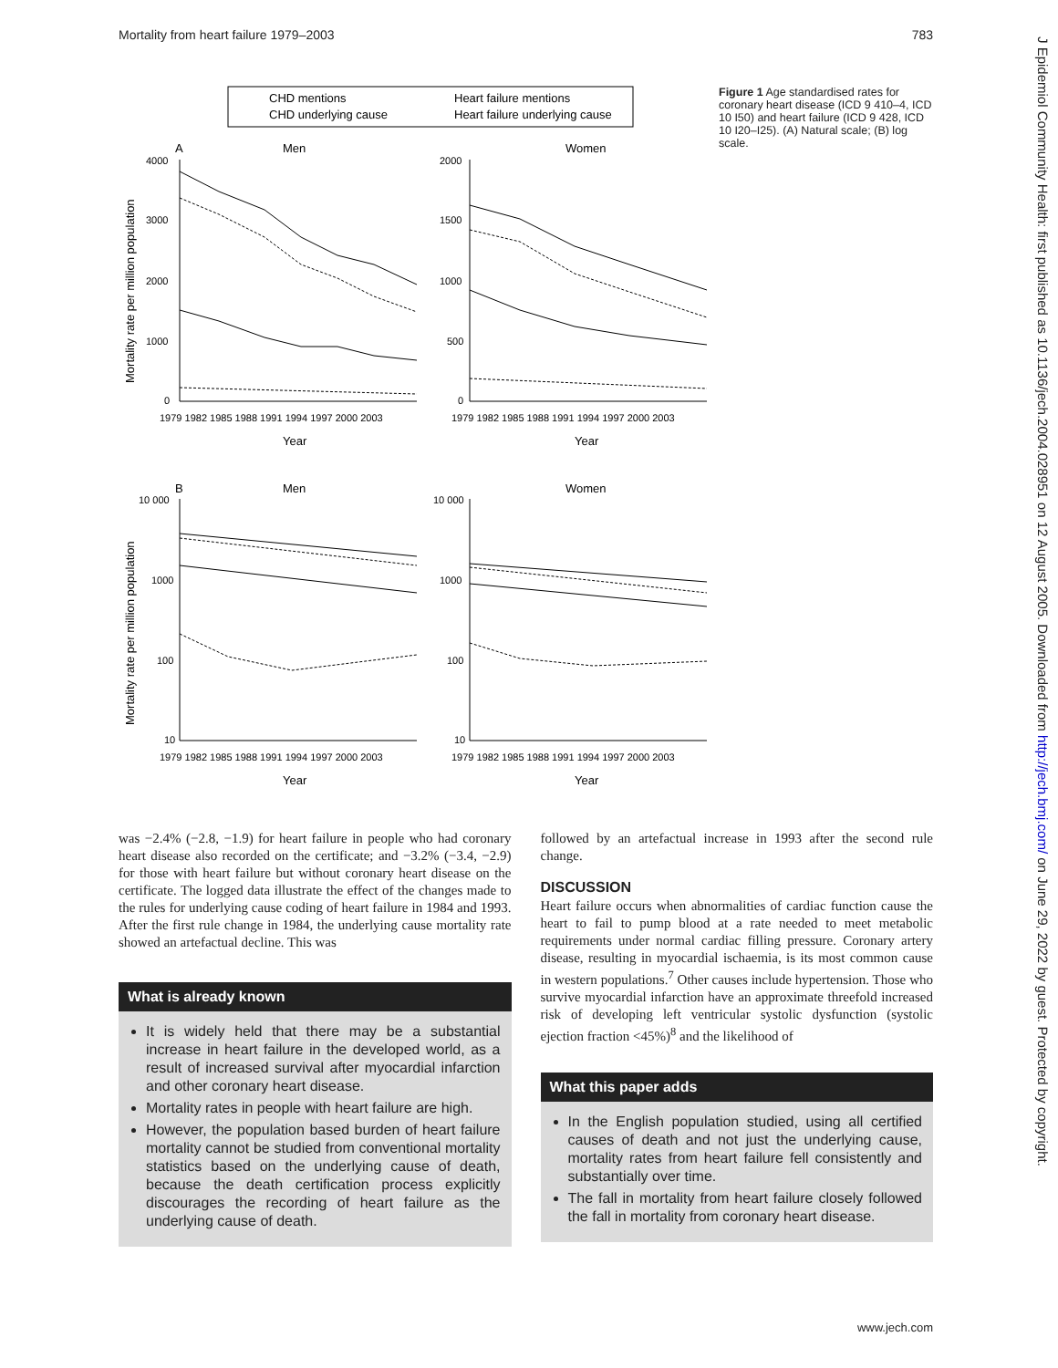Mortality from heart failure 1979–2003 783
CHD mentions
CHD underlying cause
Heart failure mentions
Heart failure underlying cause
A
Men
Women
B
Men
Women
Year
Year
Year
Year
4000
3000
2000
1000
0
2000
1500
1000
500
0
10 000
1000
100
10
10 000
1000
100
10
1979 1982 1985 1988 1991 1994 1997 2000 2003
1979 1982 1985 1988 1991 1994 1997 2000 2003
1979 1982 1985 1988 1991 1994 1997 2000 2003
1979 1982 1985 1988 1991 1994 1997 2000 2003
Mortality rate per million population
Mortality rate per million population
Figure 1 Age standardised rates for coronary heart disease (ICD 9 410–4, ICD 10 I50) and heart failure (ICD 9 428, ICD 10 I20–I25). (A) Natural scale; (B) log scale.
was −2.4% (−2.8, −1.9) for heart failure in people who had coronary heart disease also recorded on the certificate; and −3.2% (−3.4, −2.9) for those with heart failure but without coronary heart disease on the certificate. The logged data illustrate the effect of the changes made to the rules for underlying cause coding of heart failure in 1984 and 1993. After the first rule change in 1984, the underlying cause mortality rate showed an artefactual decline. This was
What is already known
It is widely held that there may be a substantial increase in heart failure in the developed world, as a result of increased survival after myocardial infarction and other coronary heart disease.
Mortality rates in people with heart failure are high.
However, the population based burden of heart failure mortality cannot be studied from conventional mortality statistics based on the underlying cause of death, because the death certification process explicitly discourages the recording of heart failure as the underlying cause of death.
followed by an artefactual increase in 1993 after the second rule change.
DISCUSSION
Heart failure occurs when abnormalities of cardiac function cause the heart to fail to pump blood at a rate needed to meet metabolic requirements under normal cardiac filling pressure. Coronary artery disease, resulting in myocardial ischaemia, is its most common cause in western populations.<sup>7</sup> Other causes include hypertension. Those who survive myocardial infarction have an approximate threefold increased risk of developing left ventricular systolic dysfunction (systolic ejection fraction <45%)<sup>8</sup> and the likelihood of
What this paper adds
In the English population studied, using all certified causes of death and not just the underlying cause, mortality rates from heart failure fell consistently and substantially over time.
The fall in mortality from heart failure closely followed the fall in mortality from coronary heart disease.
www.jech.com
J Epidemiol Community Health: first published as 10.1136/jech.2004.028951 on 12 August 2005. Downloaded from http://jech.bmj.com/ on June 29, 2022 by guest. Protected by copyright.